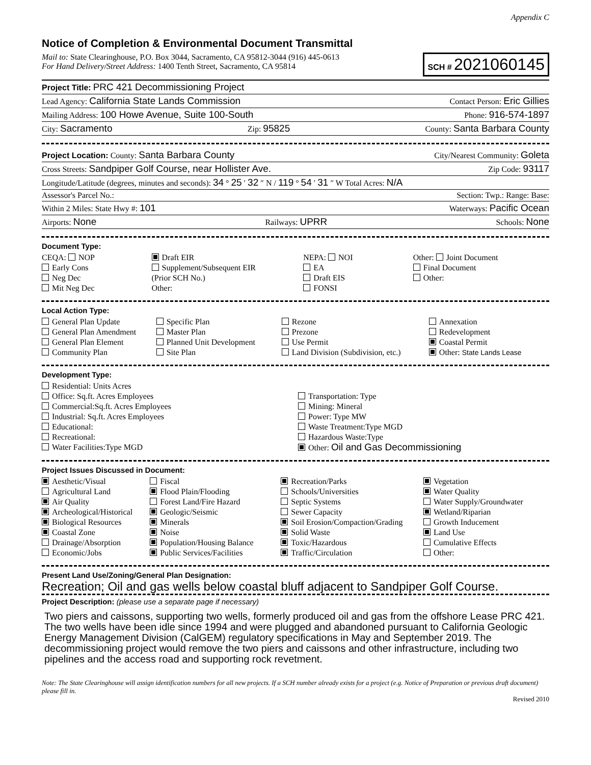Appendix C
Notice of Completion & Environmental Document Transmittal
Mail to: State Clearinghouse, P.O. Box 3044, Sacramento, CA 95812-3044 (916) 445-0613
For Hand Delivery/Street Address: 1400 Tenth Street, Sacramento, CA 95814
SCH # 2021060145
Project Title: PRC 421 Decommissioning Project
Lead Agency: California State Lands Commission Contact Person: Eric Gillies
Mailing Address: 100 Howe Avenue, Suite 100-South Phone: 916-574-1897
City: Sacramento Zip: 95825 County: Santa Barbara County
Project Location: County: Santa Barbara County City/Nearest Community: Goleta
Cross Streets: Sandpiper Golf Course, near Hollister Ave. Zip Code: 93117
Longitude/Latitude (degrees, minutes and seconds): 34 ° 25 ′ 32 ″ N / 119 ° 54 ′ 31 ″ W Total Acres: N/A
Assessor's Parcel No.: Section: Twp.: Range: Base:
Within 2 Miles: State Hwy #: 101 Waterways: Pacific Ocean
Airports: None Railways: UPRR Schools: None
Document Type:
CEQA: NOP
Early Cons
Neg Dec
Mit Neg Dec
Draft EIR
Supplement/Subsequent EIR
(Prior SCH No.)
Other:
NEPA: NOI
EA
Draft EIS
FONSI
Other: Joint Document
Final Document
Other:
Local Action Type:
General Plan Update
General Plan Amendment
General Plan Element
Community Plan
Specific Plan
Master Plan
Planned Unit Development
Site Plan
Rezone
Prezone
Use Permit
Land Division (Subdivision, etc.)
Annexation
Redevelopment
Coastal Permit
Other: State Lands Lease
Development Type:
Residential: Units Acres
Office: Sq.ft. Acres Employees
Commercial:Sq.ft. Acres Employees
Industrial: Sq.ft. Acres Employees
Educational:
Recreational:
Water Facilities:Type MGD
Transportation: Type
Mining: Mineral
Power: Type MW
Waste Treatment:Type MGD
Hazardous Waste:Type
Other: Oil and Gas Decommissioning
Project Issues Discussed in Document:
Aesthetic/Visual
Agricultural Land
Air Quality
Archeological/Historical
Biological Resources
Coastal Zone
Drainage/Absorption
Economic/Jobs
Fiscal
Flood Plain/Flooding
Forest Land/Fire Hazard
Geologic/Seismic
Minerals
Noise
Population/Housing Balance
Public Services/Facilities
Recreation/Parks
Schools/Universities
Septic Systems
Sewer Capacity
Soil Erosion/Compaction/Grading
Solid Waste
Toxic/Hazardous
Traffic/Circulation
Vegetation
Water Quality
Water Supply/Groundwater
Wetland/Riparian
Growth Inducement
Land Use
Cumulative Effects
Other:
Present Land Use/Zoning/General Plan Designation:
Recreation; Oil and gas wells below coastal bluff adjacent to Sandpiper Golf Course.
Project Description: (please use a separate page if necessary)
Two piers and caissons, supporting two wells, formerly produced oil and gas from the offshore Lease PRC 421. The two wells have been idle since 1994 and were plugged and abandoned pursuant to California Geologic Energy Management Division (CalGEM) regulatory specifications in May and September 2019. The decommissioning project would remove the two piers and caissons and other infrastructure, including two pipelines and the access road and supporting rock revetment.
Note: The State Clearinghouse will assign identification numbers for all new projects. If a SCH number already exists for a project (e.g. Notice of Preparation or previous draft document) please fill in.
Revised 2010